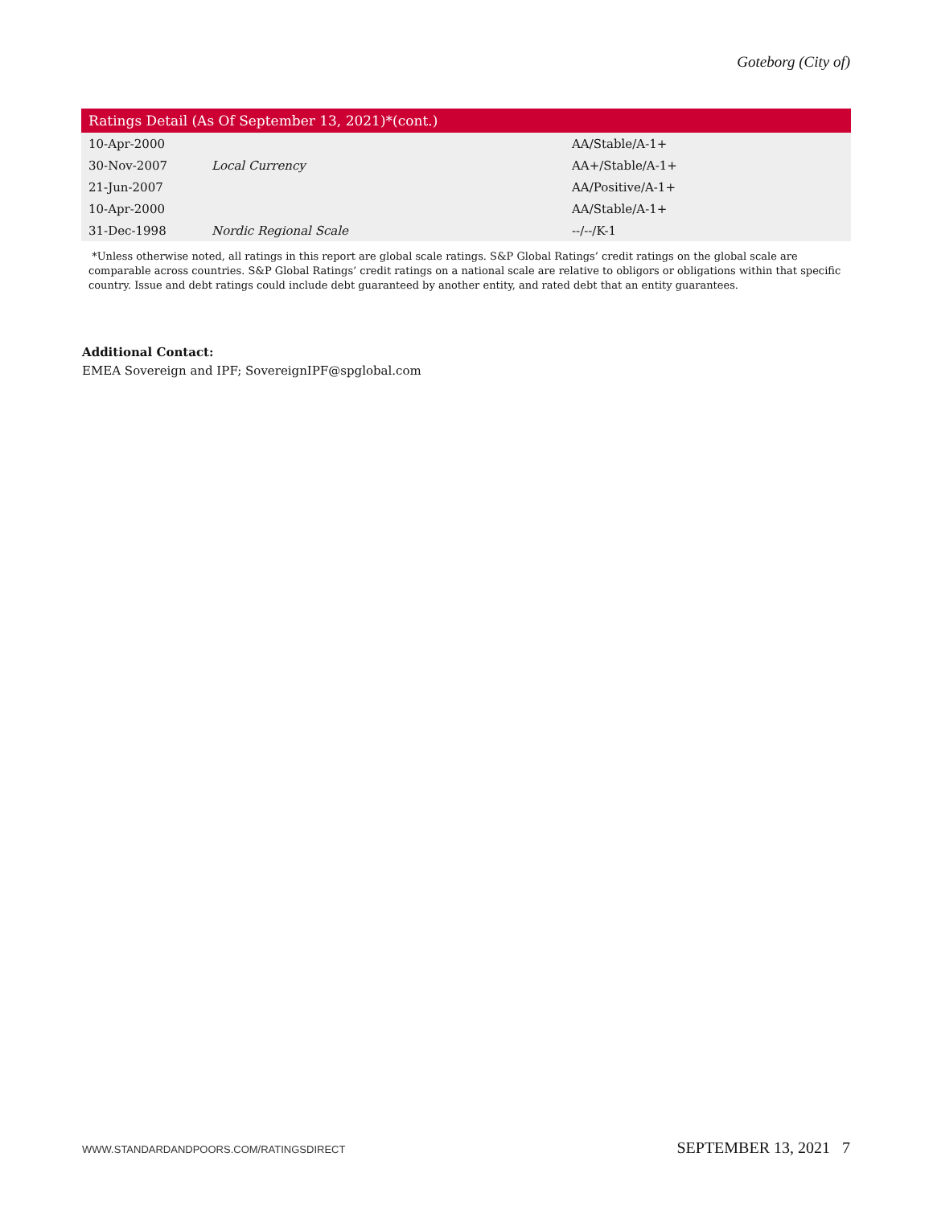Goteborg (City of)
| Ratings Detail (As Of September 13, 2021)*(cont.) | | |
| --- | --- | --- |
| 10-Apr-2000 | | AA/Stable/A-1+ |
| 30-Nov-2007 | Local Currency | AA+/Stable/A-1+ |
| 21-Jun-2007 | | AA/Positive/A-1+ |
| 10-Apr-2000 | | AA/Stable/A-1+ |
| 31-Dec-1998 | Nordic Regional Scale | --/--/K-1 |
*Unless otherwise noted, all ratings in this report are global scale ratings. S&P Global Ratings’ credit ratings on the global scale are comparable across countries. S&P Global Ratings’ credit ratings on a national scale are relative to obligors or obligations within that specific country. Issue and debt ratings could include debt guaranteed by another entity, and rated debt that an entity guarantees.
Additional Contact:
EMEA Sovereign and IPF; SovereignIPF@spglobal.com
WWW.STANDARDANDPOORS.COM/RATINGSDIRECT SEPTEMBER 13, 2021 7